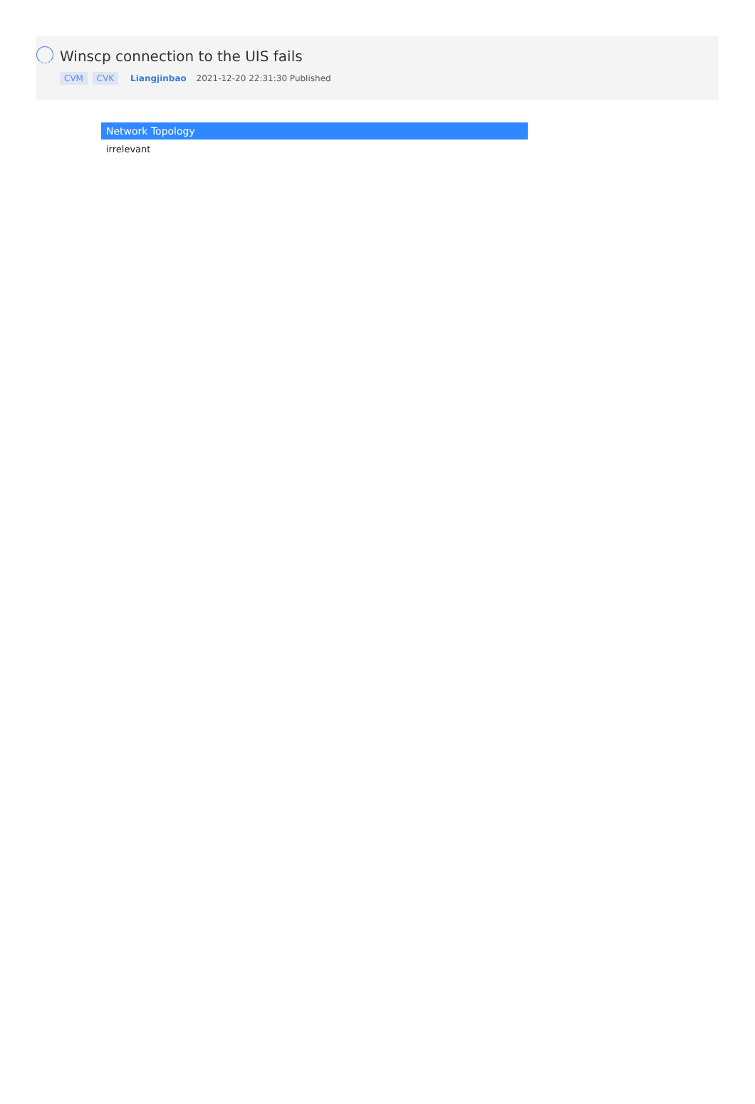Winscp connection to the UIS fails
CVM CVK Liangjinbao 2021-12-20 22:31:30 Published
Network Topology
irrelevant